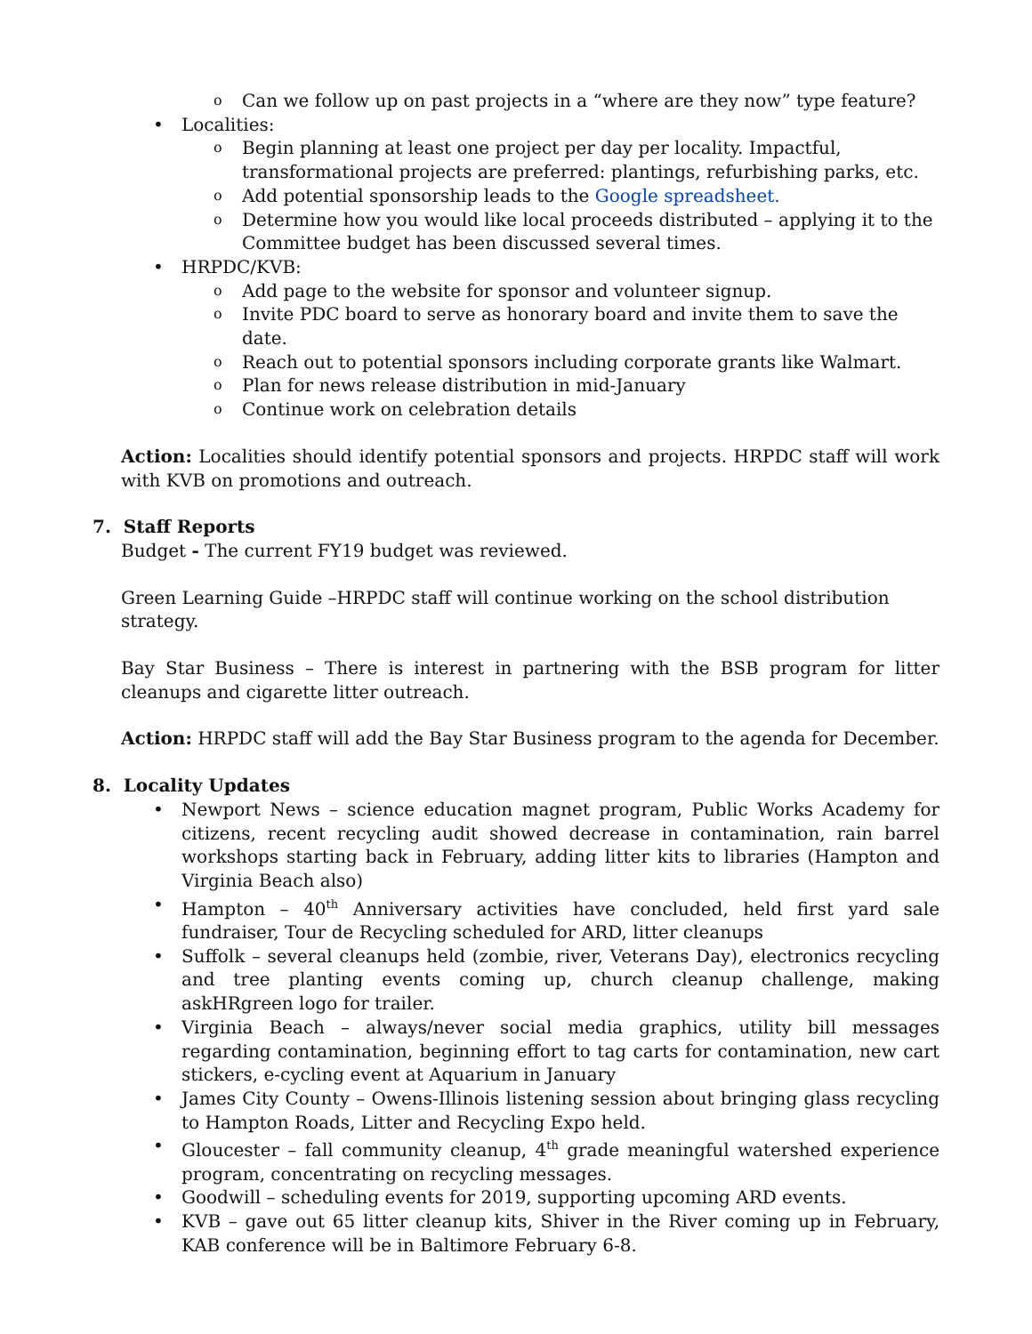o Can we follow up on past projects in a “where are they now” type feature?
• Localities:
o Begin planning at least one project per day per locality. Impactful, transformational projects are preferred: plantings, refurbishing parks, etc.
o Add potential sponsorship leads to the Google spreadsheet.
o Determine how you would like local proceeds distributed – applying it to the Committee budget has been discussed several times.
• HRPDC/KVB:
o Add page to the website for sponsor and volunteer signup.
o Invite PDC board to serve as honorary board and invite them to save the date.
o Reach out to potential sponsors including corporate grants like Walmart.
o Plan for news release distribution in mid-January
o Continue work on celebration details
Action: Localities should identify potential sponsors and projects. HRPDC staff will work with KVB on promotions and outreach.
7. Staff Reports
Budget - The current FY19 budget was reviewed.
Green Learning Guide –HRPDC staff will continue working on the school distribution strategy.
Bay Star Business – There is interest in partnering with the BSB program for litter cleanups and cigarette litter outreach.
Action: HRPDC staff will add the Bay Star Business program to the agenda for December.
8. Locality Updates
• Newport News – science education magnet program, Public Works Academy for citizens, recent recycling audit showed decrease in contamination, rain barrel workshops starting back in February, adding litter kits to libraries (Hampton and Virginia Beach also)
• Hampton – 40<sup>th</sup> Anniversary activities have concluded, held first yard sale fundraiser, Tour de Recycling scheduled for ARD, litter cleanups
• Suffolk – several cleanups held (zombie, river, Veterans Day), electronics recycling and tree planting events coming up, church cleanup challenge, making askHRgreen logo for trailer.
• Virginia Beach – always/never social media graphics, utility bill messages regarding contamination, beginning effort to tag carts for contamination, new cart stickers, e-cycling event at Aquarium in January
• James City County – Owens-Illinois listening session about bringing glass recycling to Hampton Roads, Litter and Recycling Expo held.
• Gloucester – fall community cleanup, 4<sup>th</sup> grade meaningful watershed experience program, concentrating on recycling messages.
• Goodwill – scheduling events for 2019, supporting upcoming ARD events.
• KVB – gave out 65 litter cleanup kits, Shiver in the River coming up in February, KAB conference will be in Baltimore February 6-8.